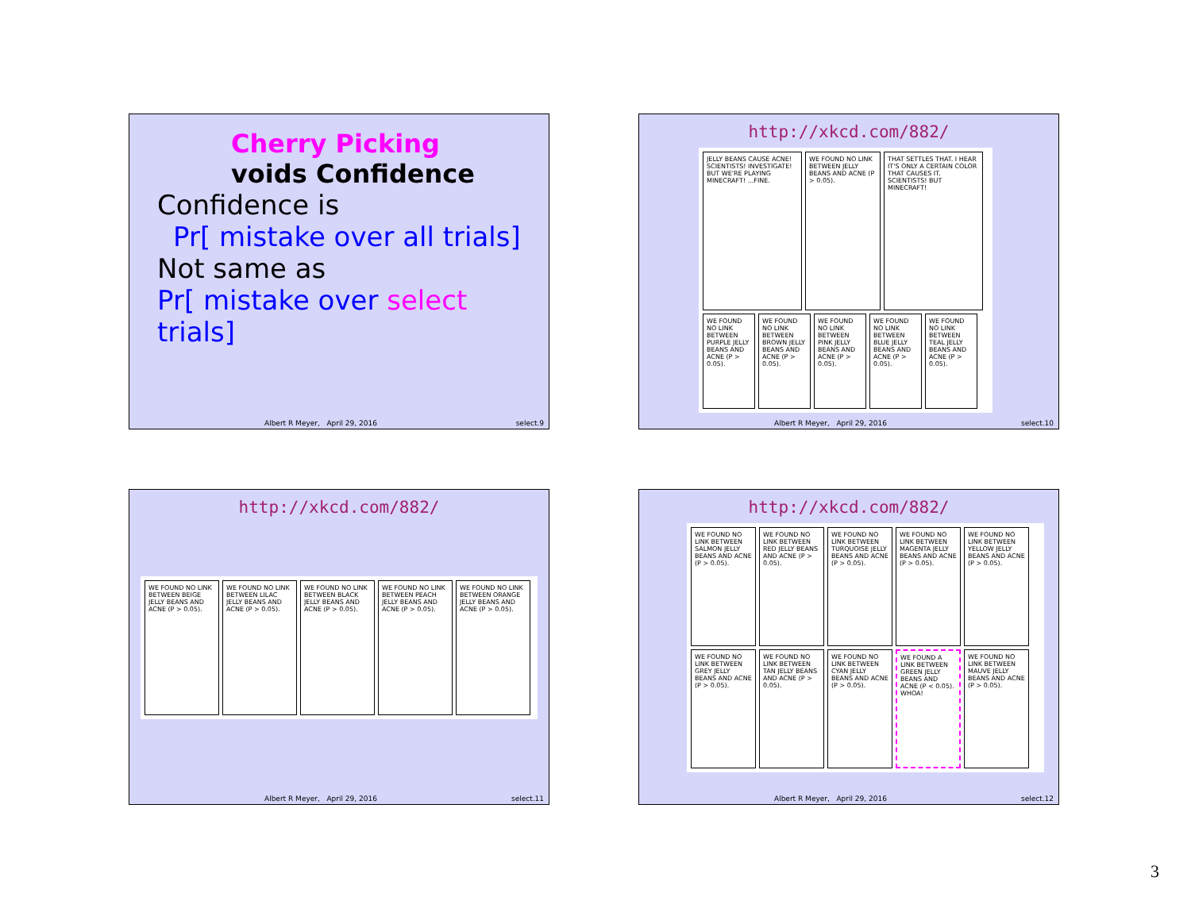Cherry Picking
voids Confidence
Confidence is
Pr[ mistake over all trials]
Not same as
Pr[ mistake over select trials]
Albert R Meyer, April 29, 2016 select.9
http://xkcd.com/882/
JELLY BEANS CAUSE ACNE! SCIENTISTS! INVESTIGATE! BUT WE'RE PLAYING MINECRAFT! ...FINE.
WE FOUND NO LINK BETWEEN JELLY BEANS AND ACNE (P > 0.05).
THAT SETTLES THAT. I HEAR IT'S ONLY A CERTAIN COLOR THAT CAUSES IT. SCIENTISTS! BUT MINECRAFT!
WE FOUND NO LINK BETWEEN PURPLE JELLY BEANS AND ACNE (P > 0.05).
WE FOUND NO LINK BETWEEN BROWN JELLY BEANS AND ACNE (P > 0.05).
WE FOUND NO LINK BETWEEN PINK JELLY BEANS AND ACNE (P > 0.05).
WE FOUND NO LINK BETWEEN BLUE JELLY BEANS AND ACNE (P > 0.05).
WE FOUND NO LINK BETWEEN TEAL JELLY BEANS AND ACNE (P > 0.05).
Albert R Meyer, April 29, 2016 select.10
http://xkcd.com/882/
WE FOUND NO LINK BETWEEN BEIGE JELLY BEANS AND ACNE (P > 0.05).
WE FOUND NO LINK BETWEEN LILAC JELLY BEANS AND ACNE (P > 0.05).
WE FOUND NO LINK BETWEEN BLACK JELLY BEANS AND ACNE (P > 0.05).
WE FOUND NO LINK BETWEEN PEACH JELLY BEANS AND ACNE (P > 0.05).
WE FOUND NO LINK BETWEEN ORANGE JELLY BEANS AND ACNE (P > 0.05).
Albert R Meyer, April 29, 2016 select.11
http://xkcd.com/882/
WE FOUND NO LINK BETWEEN SALMON JELLY BEANS AND ACNE (P > 0.05).
WE FOUND NO LINK BETWEEN RED JELLY BEANS AND ACNE (P > 0.05).
WE FOUND NO LINK BETWEEN TURQUOISE JELLY BEANS AND ACNE (P > 0.05).
WE FOUND NO LINK BETWEEN MAGENTA JELLY BEANS AND ACNE (P > 0.05).
WE FOUND NO LINK BETWEEN YELLOW JELLY BEANS AND ACNE (P > 0.05).
WE FOUND NO LINK BETWEEN GREY JELLY BEANS AND ACNE (P > 0.05).
WE FOUND NO LINK BETWEEN TAN JELLY BEANS AND ACNE (P > 0.05).
WE FOUND NO LINK BETWEEN CYAN JELLY BEANS AND ACNE (P > 0.05).
WE FOUND A LINK BETWEEN GREEN JELLY BEANS AND ACNE (P < 0.05). WHOA!
WE FOUND NO LINK BETWEEN MAUVE JELLY BEANS AND ACNE (P > 0.05).
Albert R Meyer, April 29, 2016 select.12
3